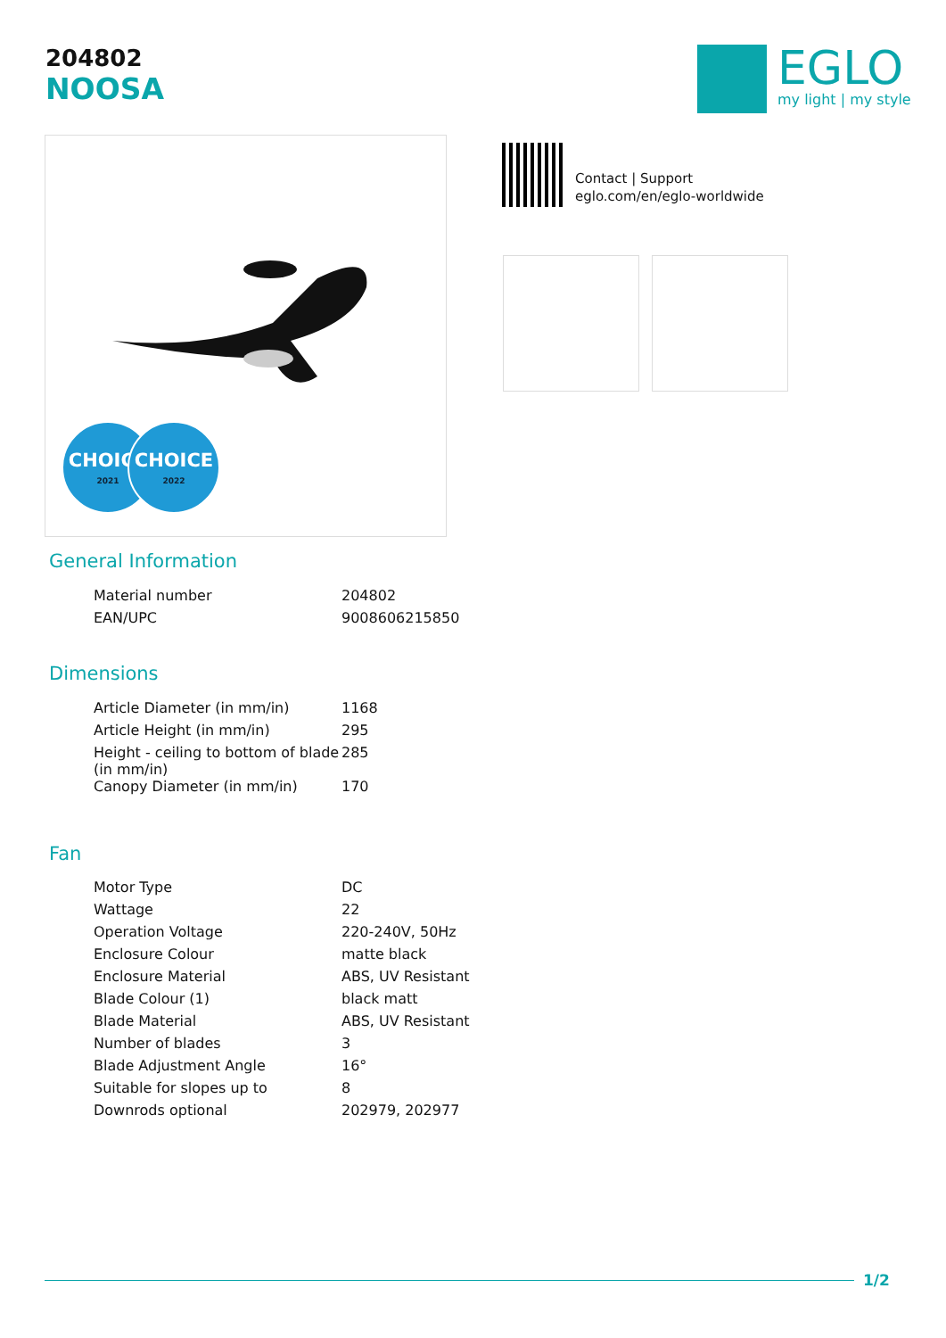204802
NOOSA
EGLO
my light | my style
CHOICE
2021
CHOICE
2022
Contact | Support
eglo.com/en/eglo-worldwide
General Information
| Material number | 204802 |
| EAN/UPC | 9008606215850 |
Dimensions
| Article Diameter (in mm/in) | 1168 |
| Article Height (in mm/in) | 295 |
| Height - ceiling to bottom of blade (in mm/in) | 285 |
| Canopy Diameter (in mm/in) | 170 |
Fan
| Motor Type | DC |
| Wattage | 22 |
| Operation Voltage | 220-240V, 50Hz |
| Enclosure Colour | matte black |
| Enclosure Material | ABS, UV Resistant |
| Blade Colour (1) | black matt |
| Blade Material | ABS, UV Resistant |
| Number of blades | 3 |
| Blade Adjustment Angle | 16° |
| Suitable for slopes up to | 8 |
| Downrods optional | 202979, 202977 |
1/2